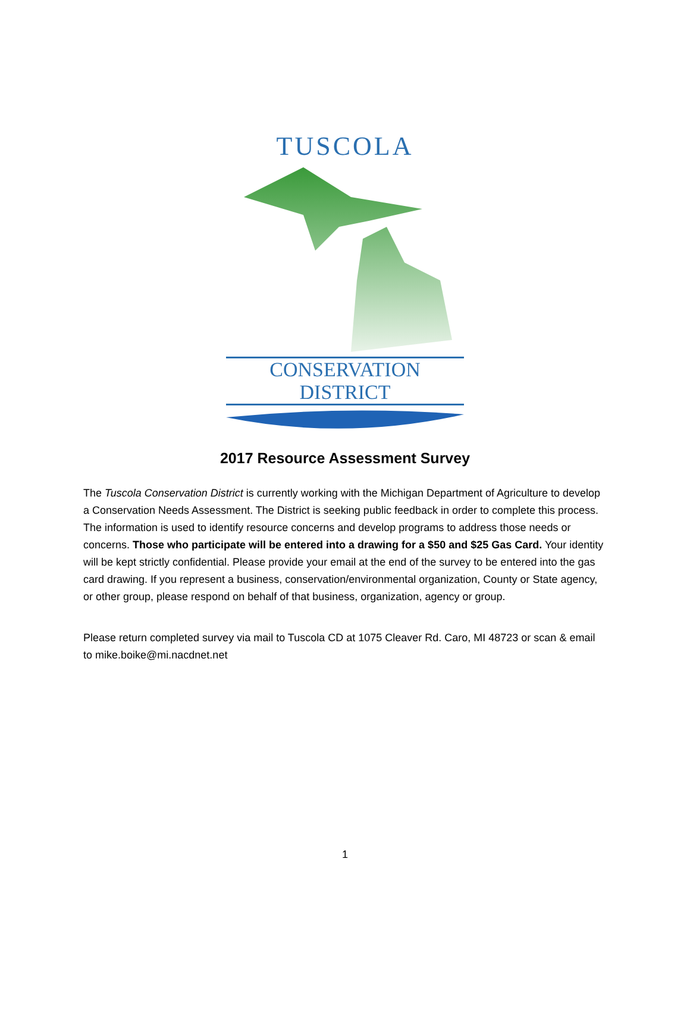TUSCOLA
CONSERVATION DISTRICT
2017 Resource Assessment Survey
The Tuscola Conservation District is currently working with the Michigan Department of Agriculture to develop a Conservation Needs Assessment. The District is seeking public feedback in order to complete this process. The information is used to identify resource concerns and develop programs to address those needs or concerns. Those who participate will be entered into a drawing for a $50 and $25 Gas Card. Your identity will be kept strictly confidential. Please provide your email at the end of the survey to be entered into the gas card drawing. If you represent a business, conservation/environmental organization, County or State agency, or other group, please respond on behalf of that business, organization, agency or group.
Please return completed survey via mail to Tuscola CD at 1075 Cleaver Rd. Caro, MI 48723 or scan & email to mike.boike@mi.nacdnet.net
1